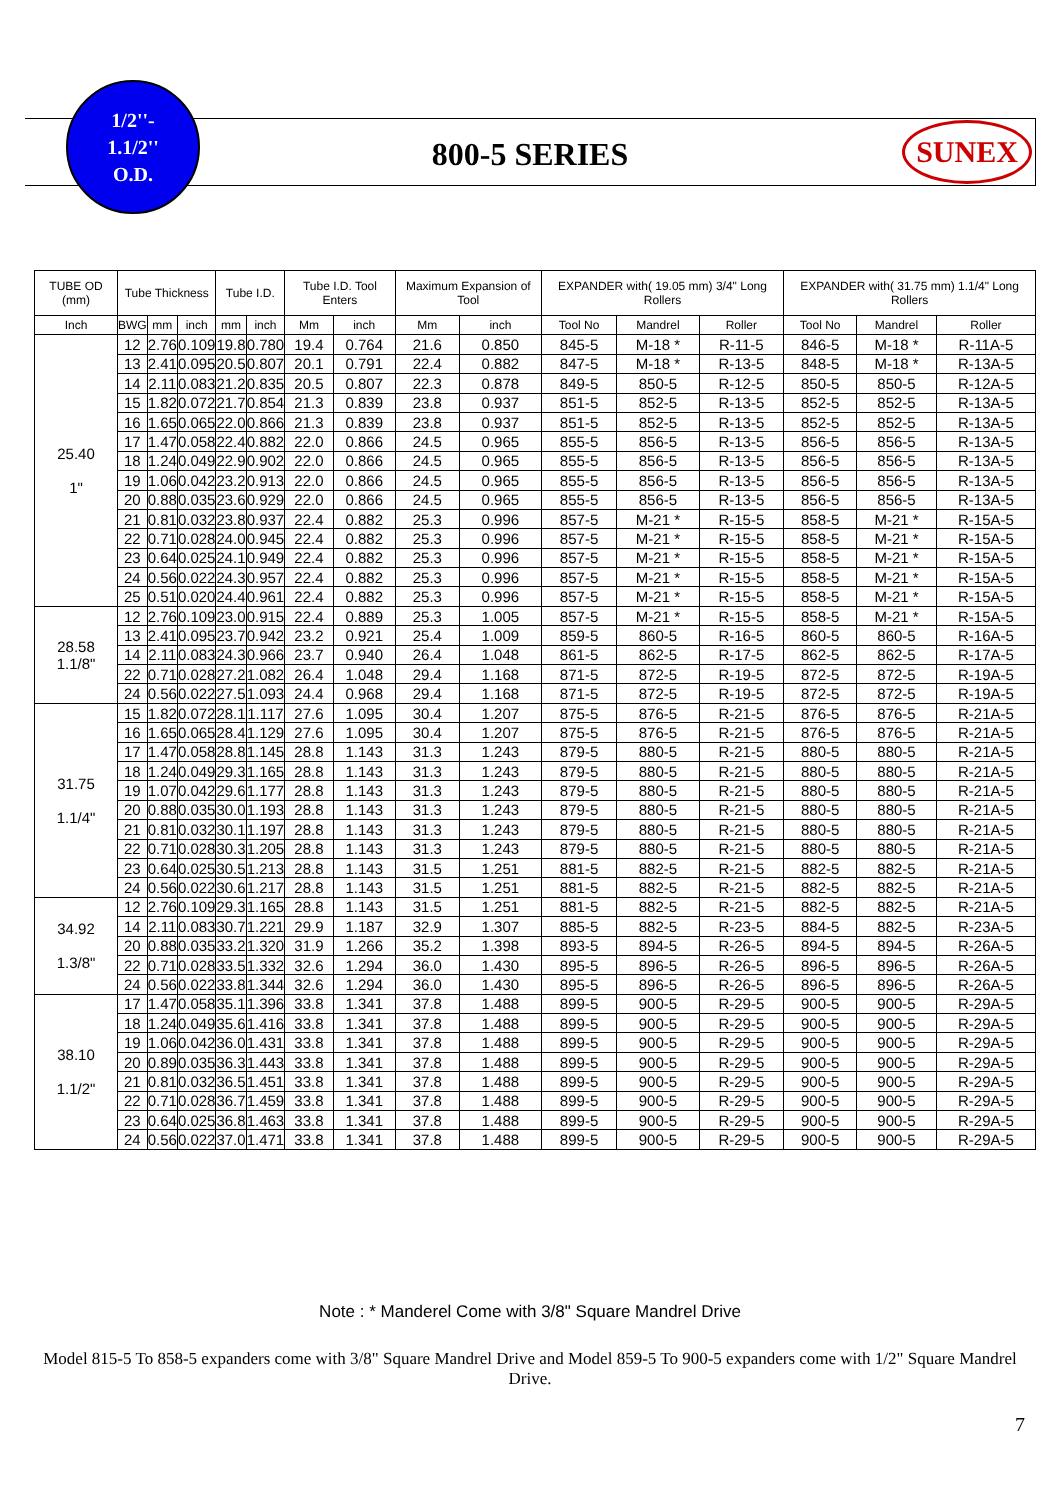1/2''-
1.1/2''
O.D.
800-5 SERIES SUNEX
| TUBE OD (mm) | Tube Thickness | | | Tube I.D. | | Tube I.D. Tool Enters | | Maximum Expansion of Tool | | EXPANDER with( 19.05 mm) 3/4" Long Rollers | | | EXPANDER with( 31.75 mm) 1.1/4" Long Rollers | | |
| --- | --- | --- | --- | --- | --- | --- | --- | --- | --- | --- | --- | --- | --- | --- | --- |
| Inch | BWG | mm | inch | mm | inch | Mm | inch | Mm | inch | Tool No | Mandrel | Roller | Tool No | Mandrel | Roller |
| 25.40 1" | 12 | 2.76 | 0.109 | 19.8 | 0.780 | 19.4 | 0.764 | 21.6 | 0.850 | 845-5 | M-18 * | R-11-5 | 846-5 | M-18 * | R-11A-5 |
| | 13 | 2.41 | 0.095 | 20.5 | 0.807 | 20.1 | 0.791 | 22.4 | 0.882 | 847-5 | M-18 * | R-13-5 | 848-5 | M-18 * | R-13A-5 |
| | 14 | 2.11 | 0.083 | 21.2 | 0.835 | 20.5 | 0.807 | 22.3 | 0.878 | 849-5 | 850-5 | R-12-5 | 850-5 | 850-5 | R-12A-5 |
| | 15 | 1.82 | 0.072 | 21.7 | 0.854 | 21.3 | 0.839 | 23.8 | 0.937 | 851-5 | 852-5 | R-13-5 | 852-5 | 852-5 | R-13A-5 |
| | 16 | 1.65 | 0.065 | 22.0 | 0.866 | 21.3 | 0.839 | 23.8 | 0.937 | 851-5 | 852-5 | R-13-5 | 852-5 | 852-5 | R-13A-5 |
| | 17 | 1.47 | 0.058 | 22.4 | 0.882 | 22.0 | 0.866 | 24.5 | 0.965 | 855-5 | 856-5 | R-13-5 | 856-5 | 856-5 | R-13A-5 |
| | 18 | 1.24 | 0.049 | 22.9 | 0.902 | 22.0 | 0.866 | 24.5 | 0.965 | 855-5 | 856-5 | R-13-5 | 856-5 | 856-5 | R-13A-5 |
| | 19 | 1.06 | 0.042 | 23.2 | 0.913 | 22.0 | 0.866 | 24.5 | 0.965 | 855-5 | 856-5 | R-13-5 | 856-5 | 856-5 | R-13A-5 |
| | 20 | 0.88 | 0.035 | 23.6 | 0.929 | 22.0 | 0.866 | 24.5 | 0.965 | 855-5 | 856-5 | R-13-5 | 856-5 | 856-5 | R-13A-5 |
| | 21 | 0.81 | 0.032 | 23.8 | 0.937 | 22.4 | 0.882 | 25.3 | 0.996 | 857-5 | M-21 * | R-15-5 | 858-5 | M-21 * | R-15A-5 |
| | 22 | 0.71 | 0.028 | 24.0 | 0.945 | 22.4 | 0.882 | 25.3 | 0.996 | 857-5 | M-21 * | R-15-5 | 858-5 | M-21 * | R-15A-5 |
| | 23 | 0.64 | 0.025 | 24.1 | 0.949 | 22.4 | 0.882 | 25.3 | 0.996 | 857-5 | M-21 * | R-15-5 | 858-5 | M-21 * | R-15A-5 |
| | 24 | 0.56 | 0.022 | 24.3 | 0.957 | 22.4 | 0.882 | 25.3 | 0.996 | 857-5 | M-21 * | R-15-5 | 858-5 | M-21 * | R-15A-5 |
| | 25 | 0.51 | 0.020 | 24.4 | 0.961 | 22.4 | 0.882 | 25.3 | 0.996 | 857-5 | M-21 * | R-15-5 | 858-5 | M-21 * | R-15A-5 |
| 28.58 1.1/8" | 12 | 2.76 | 0.109 | 23.0 | 0.915 | 22.4 | 0.889 | 25.3 | 1.005 | 857-5 | M-21 * | R-15-5 | 858-5 | M-21 * | R-15A-5 |
| | 13 | 2.41 | 0.095 | 23.7 | 0.942 | 23.2 | 0.921 | 25.4 | 1.009 | 859-5 | 860-5 | R-16-5 | 860-5 | 860-5 | R-16A-5 |
| | 14 | 2.11 | 0.083 | 24.3 | 0.966 | 23.7 | 0.940 | 26.4 | 1.048 | 861-5 | 862-5 | R-17-5 | 862-5 | 862-5 | R-17A-5 |
| | 22 | 0.71 | 0.028 | 27.2 | 1.082 | 26.4 | 1.048 | 29.4 | 1.168 | 871-5 | 872-5 | R-19-5 | 872-5 | 872-5 | R-19A-5 |
| | 24 | 0.56 | 0.022 | 27.5 | 1.093 | 24.4 | 0.968 | 29.4 | 1.168 | 871-5 | 872-5 | R-19-5 | 872-5 | 872-5 | R-19A-5 |
| 31.75 1.1/4" | 15 | 1.82 | 0.072 | 28.1 | 1.117 | 27.6 | 1.095 | 30.4 | 1.207 | 875-5 | 876-5 | R-21-5 | 876-5 | 876-5 | R-21A-5 |
| | 16 | 1.65 | 0.065 | 28.4 | 1.129 | 27.6 | 1.095 | 30.4 | 1.207 | 875-5 | 876-5 | R-21-5 | 876-5 | 876-5 | R-21A-5 |
| | 17 | 1.47 | 0.058 | 28.8 | 1.145 | 28.8 | 1.143 | 31.3 | 1.243 | 879-5 | 880-5 | R-21-5 | 880-5 | 880-5 | R-21A-5 |
| | 18 | 1.24 | 0.049 | 29.3 | 1.165 | 28.8 | 1.143 | 31.3 | 1.243 | 879-5 | 880-5 | R-21-5 | 880-5 | 880-5 | R-21A-5 |
| | 19 | 1.07 | 0.042 | 29.6 | 1.177 | 28.8 | 1.143 | 31.3 | 1.243 | 879-5 | 880-5 | R-21-5 | 880-5 | 880-5 | R-21A-5 |
| | 20 | 0.88 | 0.035 | 30.0 | 1.193 | 28.8 | 1.143 | 31.3 | 1.243 | 879-5 | 880-5 | R-21-5 | 880-5 | 880-5 | R-21A-5 |
| | 21 | 0.81 | 0.032 | 30.1 | 1.197 | 28.8 | 1.143 | 31.3 | 1.243 | 879-5 | 880-5 | R-21-5 | 880-5 | 880-5 | R-21A-5 |
| | 22 | 0.71 | 0.028 | 30.3 | 1.205 | 28.8 | 1.143 | 31.3 | 1.243 | 879-5 | 880-5 | R-21-5 | 880-5 | 880-5 | R-21A-5 |
| | 23 | 0.64 | 0.025 | 30.5 | 1.213 | 28.8 | 1.143 | 31.5 | 1.251 | 881-5 | 882-5 | R-21-5 | 882-5 | 882-5 | R-21A-5 |
| | 24 | 0.56 | 0.022 | 30.6 | 1.217 | 28.8 | 1.143 | 31.5 | 1.251 | 881-5 | 882-5 | R-21-5 | 882-5 | 882-5 | R-21A-5 |
| 34.92 1.3/8" | 12 | 2.76 | 0.109 | 29.3 | 1.165 | 28.8 | 1.143 | 31.5 | 1.251 | 881-5 | 882-5 | R-21-5 | 882-5 | 882-5 | R-21A-5 |
| | 14 | 2.11 | 0.083 | 30.7 | 1.221 | 29.9 | 1.187 | 32.9 | 1.307 | 885-5 | 882-5 | R-23-5 | 884-5 | 882-5 | R-23A-5 |
| | 20 | 0.88 | 0.035 | 33.2 | 1.320 | 31.9 | 1.266 | 35.2 | 1.398 | 893-5 | 894-5 | R-26-5 | 894-5 | 894-5 | R-26A-5 |
| | 22 | 0.71 | 0.028 | 33.5 | 1.332 | 32.6 | 1.294 | 36.0 | 1.430 | 895-5 | 896-5 | R-26-5 | 896-5 | 896-5 | R-26A-5 |
| | 24 | 0.56 | 0.022 | 33.8 | 1.344 | 32.6 | 1.294 | 36.0 | 1.430 | 895-5 | 896-5 | R-26-5 | 896-5 | 896-5 | R-26A-5 |
| 38.10 1.1/2" | 17 | 1.47 | 0.058 | 35.1 | 1.396 | 33.8 | 1.341 | 37.8 | 1.488 | 899-5 | 900-5 | R-29-5 | 900-5 | 900-5 | R-29A-5 |
| | 18 | 1.24 | 0.049 | 35.6 | 1.416 | 33.8 | 1.341 | 37.8 | 1.488 | 899-5 | 900-5 | R-29-5 | 900-5 | 900-5 | R-29A-5 |
| | 19 | 1.06 | 0.042 | 36.0 | 1.431 | 33.8 | 1.341 | 37.8 | 1.488 | 899-5 | 900-5 | R-29-5 | 900-5 | 900-5 | R-29A-5 |
| | 20 | 0.89 | 0.035 | 36.3 | 1.443 | 33.8 | 1.341 | 37.8 | 1.488 | 899-5 | 900-5 | R-29-5 | 900-5 | 900-5 | R-29A-5 |
| | 21 | 0.81 | 0.032 | 36.5 | 1.451 | 33.8 | 1.341 | 37.8 | 1.488 | 899-5 | 900-5 | R-29-5 | 900-5 | 900-5 | R-29A-5 |
| | 22 | 0.71 | 0.028 | 36.7 | 1.459 | 33.8 | 1.341 | 37.8 | 1.488 | 899-5 | 900-5 | R-29-5 | 900-5 | 900-5 | R-29A-5 |
| | 23 | 0.64 | 0.025 | 36.8 | 1.463 | 33.8 | 1.341 | 37.8 | 1.488 | 899-5 | 900-5 | R-29-5 | 900-5 | 900-5 | R-29A-5 |
| | 24 | 0.56 | 0.022 | 37.0 | 1.471 | 33.8 | 1.341 | 37.8 | 1.488 | 899-5 | 900-5 | R-29-5 | 900-5 | 900-5 | R-29A-5 |
Note : * Manderel Come with 3/8" Square Mandrel Drive
Model 815-5 To 858-5 expanders come with 3/8" Square Mandrel Drive and Model 859-5 To 900-5 expanders come with 1/2" Square Mandrel Drive.
7